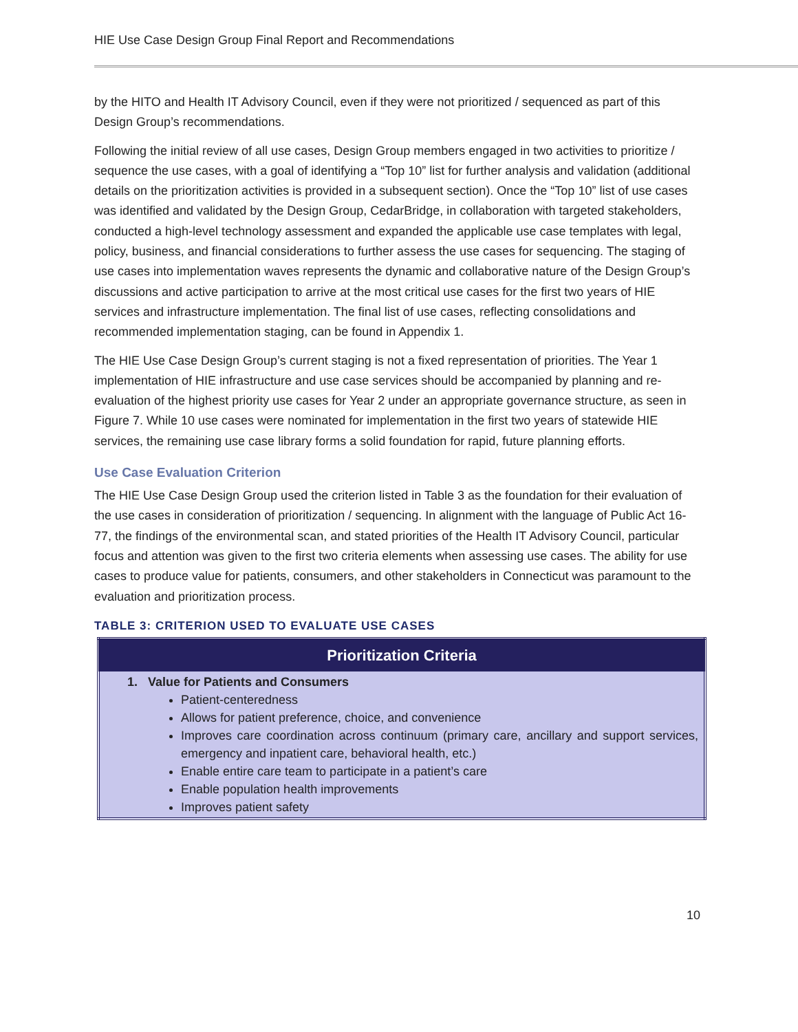HIE Use Case Design Group Final Report and Recommendations
by the HITO and Health IT Advisory Council, even if they were not prioritized / sequenced as part of this Design Group’s recommendations.
Following the initial review of all use cases, Design Group members engaged in two activities to prioritize / sequence the use cases, with a goal of identifying a “Top 10” list for further analysis and validation (additional details on the prioritization activities is provided in a subsequent section). Once the “Top 10” list of use cases was identified and validated by the Design Group, CedarBridge, in collaboration with targeted stakeholders, conducted a high-level technology assessment and expanded the applicable use case templates with legal, policy, business, and financial considerations to further assess the use cases for sequencing. The staging of use cases into implementation waves represents the dynamic and collaborative nature of the Design Group’s discussions and active participation to arrive at the most critical use cases for the first two years of HIE services and infrastructure implementation. The final list of use cases, reflecting consolidations and recommended implementation staging, can be found in Appendix 1.
The HIE Use Case Design Group’s current staging is not a fixed representation of priorities. The Year 1 implementation of HIE infrastructure and use case services should be accompanied by planning and re-evaluation of the highest priority use cases for Year 2 under an appropriate governance structure, as seen in Figure 7. While 10 use cases were nominated for implementation in the first two years of statewide HIE services, the remaining use case library forms a solid foundation for rapid, future planning efforts.
Use Case Evaluation Criterion
The HIE Use Case Design Group used the criterion listed in Table 3 as the foundation for their evaluation of the use cases in consideration of prioritization / sequencing. In alignment with the language of Public Act 16-77, the findings of the environmental scan, and stated priorities of the Health IT Advisory Council, particular focus and attention was given to the first two criteria elements when assessing use cases. The ability for use cases to produce value for patients, consumers, and other stakeholders in Connecticut was paramount to the evaluation and prioritization process.
TABLE 3: CRITERION USED TO EVALUATE USE CASES
| Prioritization Criteria |
| --- |
| 1. Value for Patients and Consumers Patient-centeredness Allows for patient preference, choice, and convenience Improves care coordination across continuum (primary care, ancillary and support services, emergency and inpatient care, behavioral health, etc.) Enable entire care team to participate in a patient’s care Enable population health improvements Improves patient safety |
10